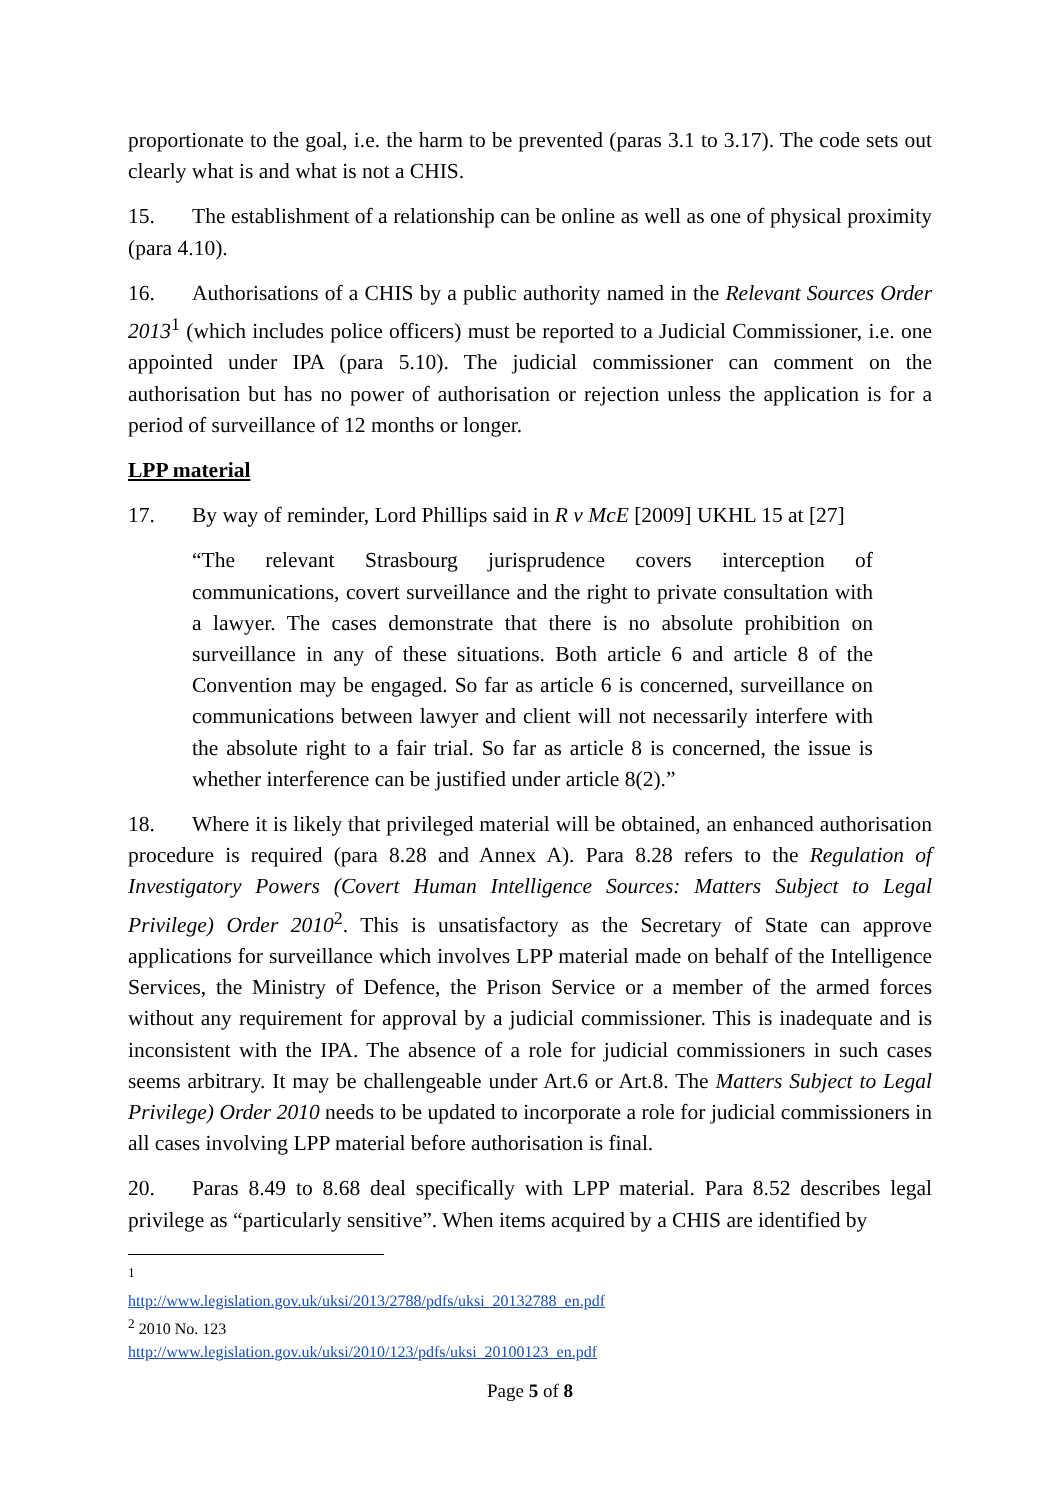proportionate to the goal, i.e. the harm to be prevented (paras 3.1 to 3.17). The code sets out clearly what is and what is not a CHIS.
15. The establishment of a relationship can be online as well as one of physical proximity (para 4.10).
16. Authorisations of a CHIS by a public authority named in the Relevant Sources Order 2013<sup>1</sup> (which includes police officers) must be reported to a Judicial Commissioner, i.e. one appointed under IPA (para 5.10). The judicial commissioner can comment on the authorisation but has no power of authorisation or rejection unless the application is for a period of surveillance of 12 months or longer.
LPP material
17. By way of reminder, Lord Phillips said in R v McE [2009] UKHL 15 at [27]
“The relevant Strasbourg jurisprudence covers interception of communications, covert surveillance and the right to private consultation with a lawyer. The cases demonstrate that there is no absolute prohibition on surveillance in any of these situations. Both article 6 and article 8 of the Convention may be engaged. So far as article 6 is concerned, surveillance on communications between lawyer and client will not necessarily interfere with the absolute right to a fair trial. So far as article 8 is concerned, the issue is whether interference can be justified under article 8(2).”
18. Where it is likely that privileged material will be obtained, an enhanced authorisation procedure is required (para 8.28 and Annex A). Para 8.28 refers to the Regulation of Investigatory Powers (Covert Human Intelligence Sources: Matters Subject to Legal Privilege) Order 2010<sup>2</sup>. This is unsatisfactory as the Secretary of State can approve applications for surveillance which involves LPP material made on behalf of the Intelligence Services, the Ministry of Defence, the Prison Service or a member of the armed forces without any requirement for approval by a judicial commissioner. This is inadequate and is inconsistent with the IPA. The absence of a role for judicial commissioners in such cases seems arbitrary. It may be challengeable under Art.6 or Art.8. The Matters Subject to Legal Privilege) Order 2010 needs to be updated to incorporate a role for judicial commissioners in all cases involving LPP material before authorisation is final.
20. Paras 8.49 to 8.68 deal specifically with LPP material. Para 8.52 describes legal privilege as “particularly sensitive”. When items acquired by a CHIS are identified by
<sup>1</sup> http://www.legislation.gov.uk/uksi/2013/2788/pdfs/uksi_20132788_en.pdf
<sup>2</sup> 2010 No. 123 http://www.legislation.gov.uk/uksi/2010/123/pdfs/uksi_20100123_en.pdf
Page 5 of 8